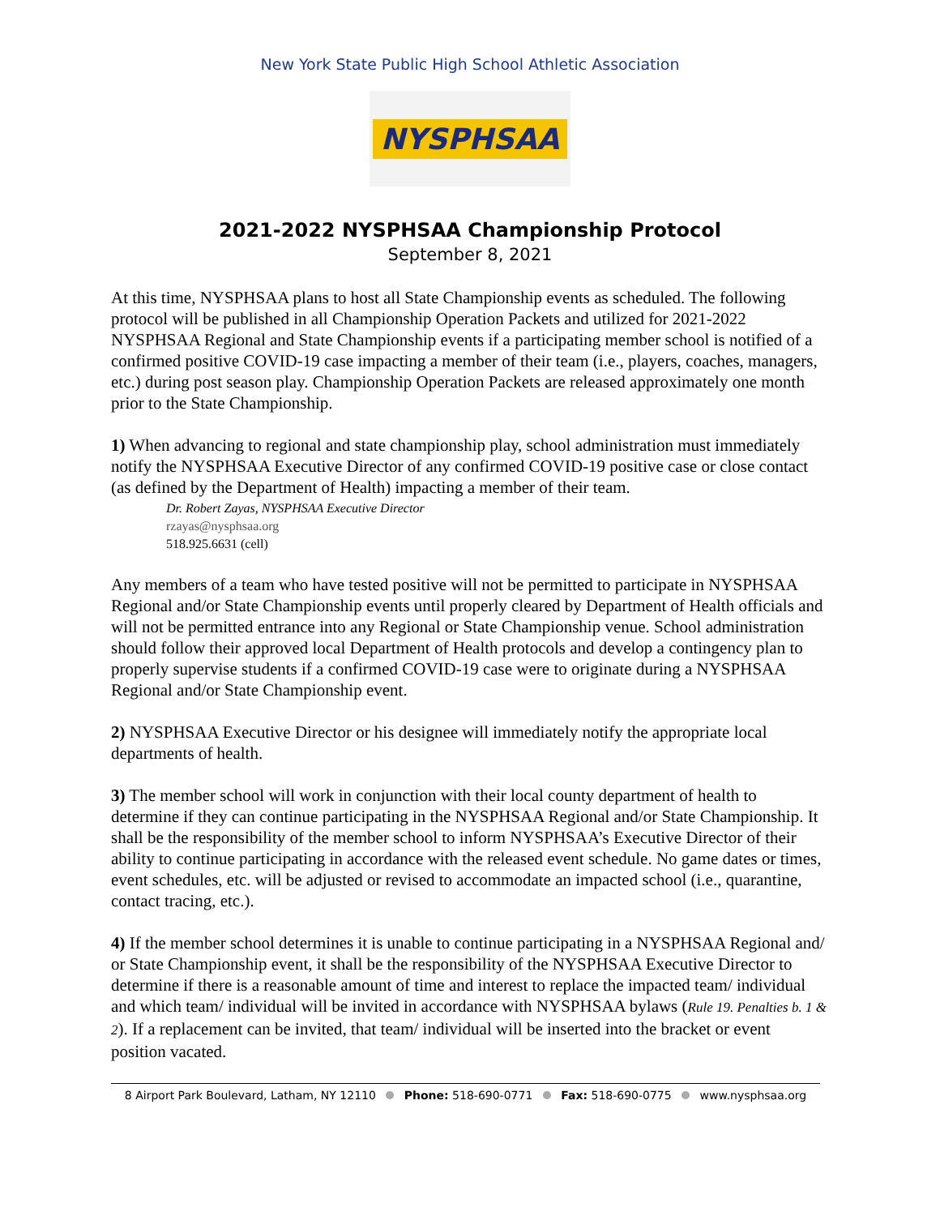New York State Public High School Athletic Association
NYSPHSAA
2021-2022 NYSPHSAA Championship Protocol
September 8, 2021
At this time, NYSPHSAA plans to host all State Championship events as scheduled. The following protocol will be published in all Championship Operation Packets and utilized for 2021-2022 NYSPHSAA Regional and State Championship events if a participating member school is notified of a confirmed positive COVID-19 case impacting a member of their team (i.e., players, coaches, managers, etc.) during post season play. Championship Operation Packets are released approximately one month prior to the State Championship.
1) When advancing to regional and state championship play, school administration must immediately notify the NYSPHSAA Executive Director of any confirmed COVID-19 positive case or close contact (as defined by the Department of Health) impacting a member of their team.
Dr. Robert Zayas, NYSPHSAA Executive Director
rzayas@nysphsaa.org
518.925.6631 (cell)
Any members of a team who have tested positive will not be permitted to participate in NYSPHSAA Regional and/or State Championship events until properly cleared by Department of Health officials and will not be permitted entrance into any Regional or State Championship venue. School administration should follow their approved local Department of Health protocols and develop a contingency plan to properly supervise students if a confirmed COVID-19 case were to originate during a NYSPHSAA Regional and/or State Championship event.
2) NYSPHSAA Executive Director or his designee will immediately notify the appropriate local departments of health.
3) The member school will work in conjunction with their local county department of health to determine if they can continue participating in the NYSPHSAA Regional and/or State Championship. It shall be the responsibility of the member school to inform NYSPHSAA’s Executive Director of their ability to continue participating in accordance with the released event schedule. No game dates or times, event schedules, etc. will be adjusted or revised to accommodate an impacted school (i.e., quarantine, contact tracing, etc.).
4) If the member school determines it is unable to continue participating in a NYSPHSAA Regional and/ or State Championship event, it shall be the responsibility of the NYSPHSAA Executive Director to determine if there is a reasonable amount of time and interest to replace the impacted team/ individual and which team/ individual will be invited in accordance with NYSPHSAA bylaws (Rule 19. Penalties b. 1 & 2). If a replacement can be invited, that team/ individual will be inserted into the bracket or event position vacated.
8 Airport Park Boulevard, Latham, NY 12110 Phone: 518-690-0771 Fax: 518-690-0775 www.nysphsaa.org